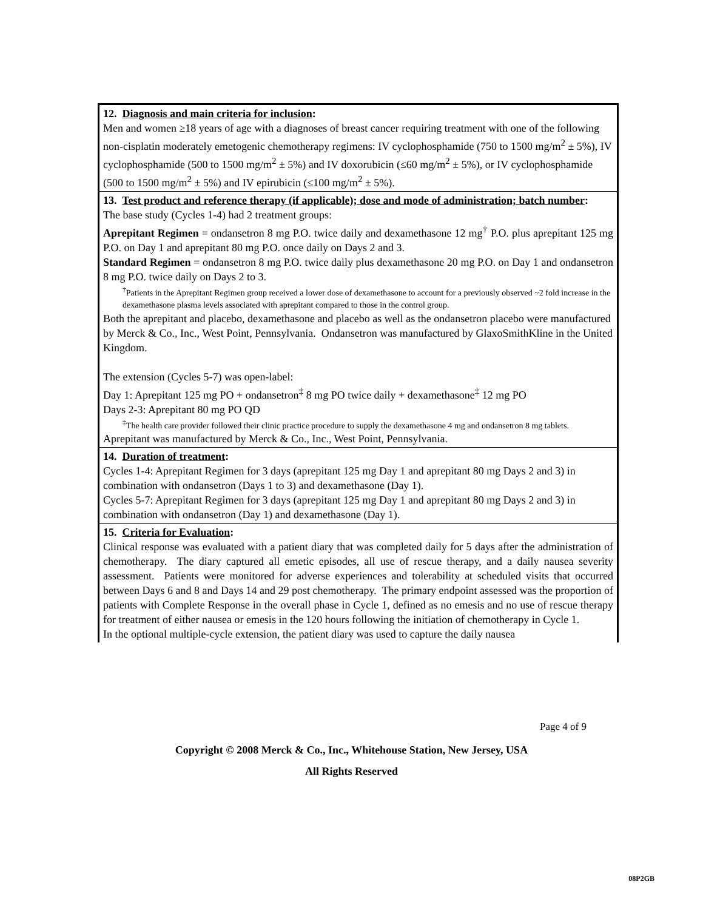12. Diagnosis and main criteria for inclusion:
Men and women ≥18 years of age with a diagnoses of breast cancer requiring treatment with one of the following non-cisplatin moderately emetogenic chemotherapy regimens: IV cyclophosphamide (750 to 1500 mg/m<sup>2</sup> ± 5%), IV cyclophosphamide (500 to 1500 mg/m<sup>2</sup> ± 5%) and IV doxorubicin (≤60 mg/m<sup>2</sup> ± 5%), or IV cyclophosphamide (500 to 1500 mg/m<sup>2</sup> ± 5%) and IV epirubicin (≤100 mg/m<sup>2</sup> ± 5%).
13. Test product and reference therapy (if applicable); dose and mode of administration; batch number:
The base study (Cycles 1-4) had 2 treatment groups:
Aprepitant Regimen = ondansetron 8 mg P.O. twice daily and dexamethasone 12 mg<sup>†</sup> P.O. plus aprepitant 125 mg P.O. on Day 1 and aprepitant 80 mg P.O. once daily on Days 2 and 3.
Standard Regimen = ondansetron 8 mg P.O. twice daily plus dexamethasone 20 mg P.O. on Day 1 and ondansetron 8 mg P.O. twice daily on Days 2 to 3.
<sup>†</sup> Patients in the Aprepitant Regimen group received a lower dose of dexamethasone to account for a previously observed ~2 fold increase in the dexamethasone plasma levels associated with aprepitant compared to those in the control group.
Both the aprepitant and placebo, dexamethasone and placebo as well as the ondansetron placebo were manufactured by Merck & Co., Inc., West Point, Pennsylvania. Ondansetron was manufactured by GlaxoSmithKline in the United Kingdom.
The extension (Cycles 5-7) was open-label:
Day 1: Aprepitant 125 mg PO + ondansetron<sup>‡</sup> 8 mg PO twice daily + dexamethasone<sup>‡</sup> 12 mg PO
Days 2-3: Aprepitant 80 mg PO QD
<sup>‡</sup> The health care provider followed their clinic practice procedure to supply the dexamethasone 4 mg and ondansetron 8 mg tablets.
Aprepitant was manufactured by Merck & Co., Inc., West Point, Pennsylvania.
14. Duration of treatment:
Cycles 1-4: Aprepitant Regimen for 3 days (aprepitant 125 mg Day 1 and aprepitant 80 mg Days 2 and 3) in combination with ondansetron (Days 1 to 3) and dexamethasone (Day 1).
Cycles 5-7: Aprepitant Regimen for 3 days (aprepitant 125 mg Day 1 and aprepitant 80 mg Days 2 and 3) in combination with ondansetron (Day 1) and dexamethasone (Day 1).
15. Criteria for Evaluation:
Clinical response was evaluated with a patient diary that was completed daily for 5 days after the administration of chemotherapy. The diary captured all emetic episodes, all use of rescue therapy, and a daily nausea severity assessment. Patients were monitored for adverse experiences and tolerability at scheduled visits that occurred between Days 6 and 8 and Days 14 and 29 post chemotherapy. The primary endpoint assessed was the proportion of patients with Complete Response in the overall phase in Cycle 1, defined as no emesis and no use of rescue therapy for treatment of either nausea or emesis in the 120 hours following the initiation of chemotherapy in Cycle 1.
In the optional multiple-cycle extension, the patient diary was used to capture the daily nausea
Page 4 of 9
Copyright © 2008 Merck & Co., Inc., Whitehouse Station, New Jersey, USA
All Rights Reserved
08P2GB